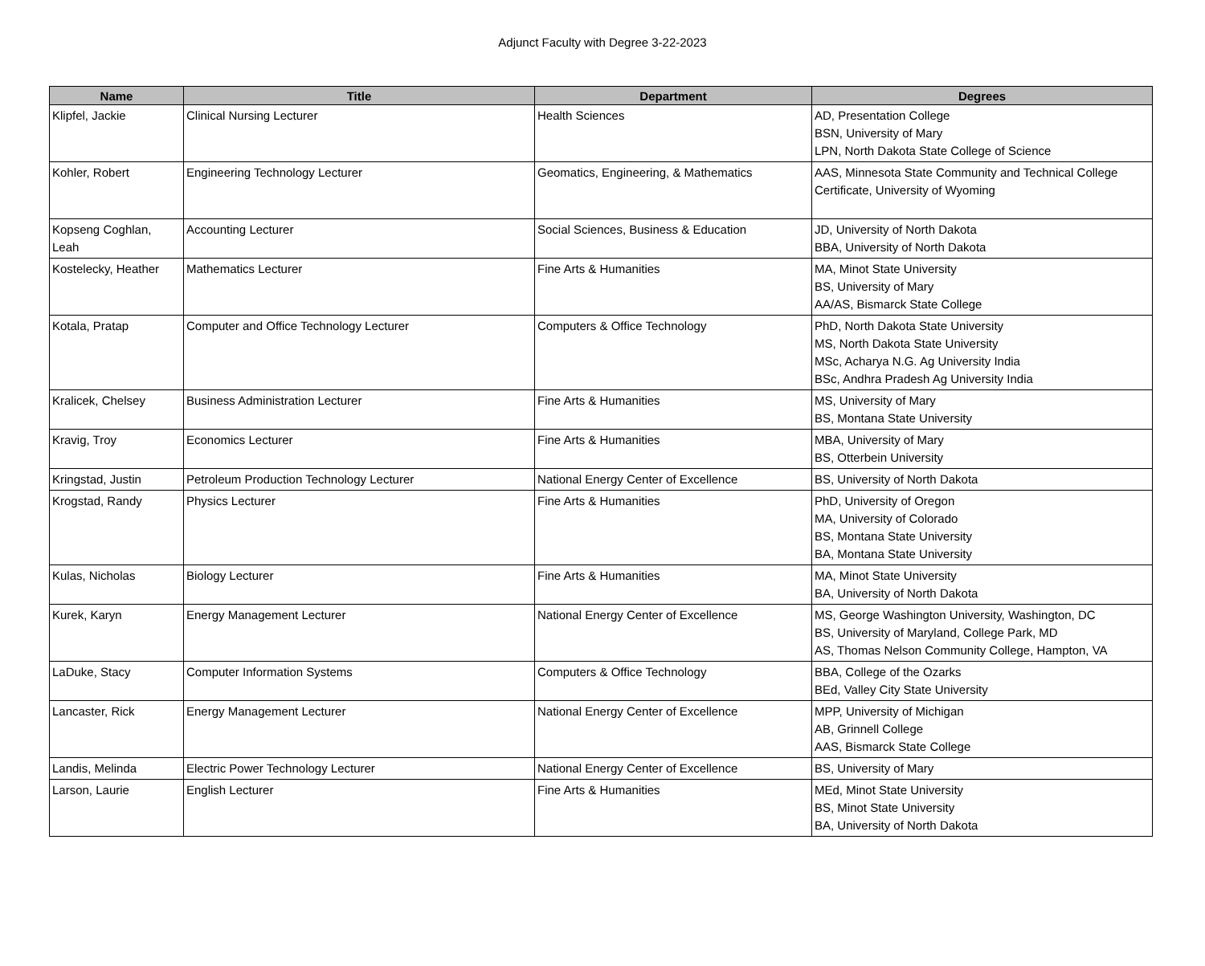Adjunct Faculty with Degree 3-22-2023
| Name | Title | Department | Degrees |
| --- | --- | --- | --- |
| Klipfel, Jackie | Clinical Nursing Lecturer | Health Sciences | AD, Presentation College BSN, University of Mary LPN, North Dakota State College of Science |
| Kohler, Robert | Engineering Technology Lecturer | Geomatics, Engineering, & Mathematics | AAS, Minnesota State Community and Technical College Certificate, University of Wyoming |
| Kopseng Coghlan, Leah | Accounting Lecturer | Social Sciences, Business & Education | JD, University of North Dakota BBA, University of North Dakota |
| Kostelecky, Heather | Mathematics Lecturer | Fine Arts & Humanities | MA, Minot State University BS, University of Mary AA/AS, Bismarck State College |
| Kotala, Pratap | Computer and Office Technology Lecturer | Computers & Office Technology | PhD, North Dakota State University MS, North Dakota State University MSc, Acharya N.G. Ag University India BSc, Andhra Pradesh Ag University India |
| Kralicek, Chelsey | Business Administration Lecturer | Fine Arts & Humanities | MS, University of Mary BS, Montana State University |
| Kravig, Troy | Economics Lecturer | Fine Arts & Humanities | MBA, University of Mary BS, Otterbein University |
| Kringstad, Justin | Petroleum Production Technology Lecturer | National Energy Center of Excellence | BS, University of North Dakota |
| Krogstad, Randy | Physics Lecturer | Fine Arts & Humanities | PhD, University of Oregon MA, University of Colorado BS, Montana State University BA, Montana State University |
| Kulas, Nicholas | Biology Lecturer | Fine Arts & Humanities | MA, Minot State University BA, University of North Dakota |
| Kurek, Karyn | Energy Management Lecturer | National Energy Center of Excellence | MS, George Washington University, Washington, DC BS, University of Maryland, College Park, MD AS, Thomas Nelson Community College, Hampton, VA |
| LaDuke, Stacy | Computer Information Systems | Computers & Office Technology | BBA, College of the Ozarks BEd, Valley City State University |
| Lancaster, Rick | Energy Management Lecturer | National Energy Center of Excellence | MPP, University of Michigan AB, Grinnell College AAS, Bismarck State College |
| Landis, Melinda | Electric Power Technology Lecturer | National Energy Center of Excellence | BS, University of Mary |
| Larson, Laurie | English Lecturer | Fine Arts & Humanities | MEd, Minot State University BS, Minot State University BA, University of North Dakota |